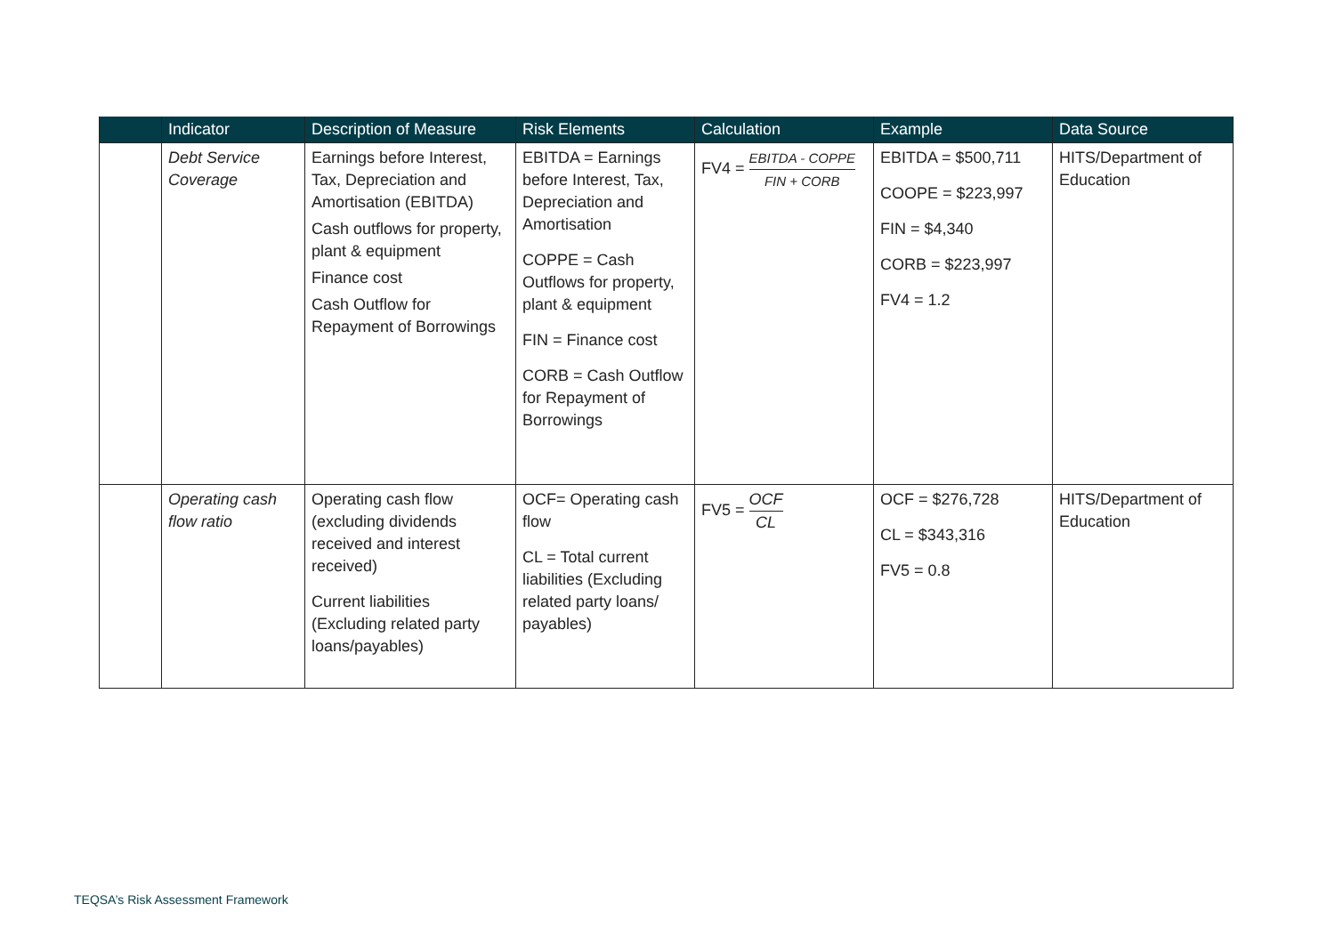| | Indicator | Description of Measure | Risk Elements | Calculation | Example | Data Source |
| --- | --- | --- | --- | --- | --- | --- |
| | Debt Service Coverage | Earnings before Interest, Tax, Depreciation and Amortisation (EBITDA) Cash outflows for property, plant & equipment Finance cost Cash Outflow for Repayment of Borrowings | EBITDA = Earnings before Interest, Tax, Depreciation and Amortisation COPPE = Cash Outflows for property, plant & equipment FIN = Finance cost CORB = Cash Outflow for Repayment of Borrowings | FV4 = EBITDA - COPPE FIN + CORB | EBITDA = $500,711 COOPE = $223,997 FIN = $4,340 CORB = $223,997 FV4 = 1.2 | HITS/Department of Education |
| | Operating cash flow ratio | Operating cash flow (excluding dividends received and interest received) Current liabilities (Excluding related party loans/payables) | OCF= Operating cash flow CL = Total current liabilities (Excluding related party loans/ payables) | FV5 = OCF CL | OCF = $276,728 CL = $343,316 FV5 = 0.8 | HITS/Department of Education |
TEQSA’s Risk Assessment Framework